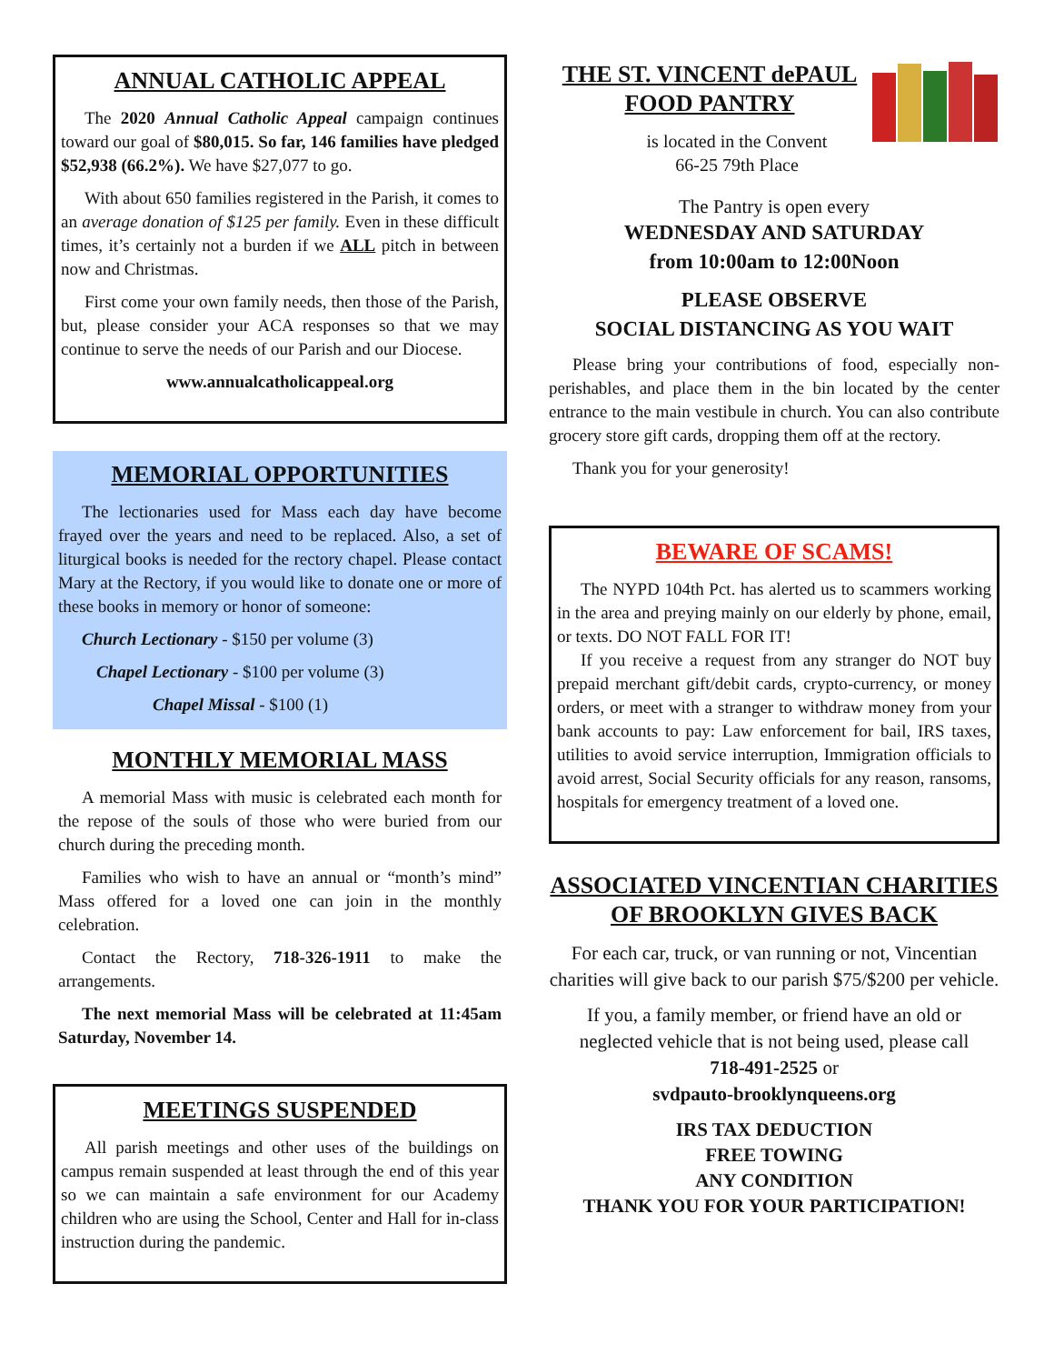ANNUAL CATHOLIC APPEAL
The 2020 Annual Catholic Appeal campaign continues toward our goal of $80,015. So far, 146 families have pledged $52,938 (66.2%). We have $27,077 to go.
With about 650 families registered in the Parish, it comes to an average donation of $125 per family. Even in these difficult times, it’s certainly not a burden if we ALL pitch in between now and Christmas.
First come your own family needs, then those of the Parish, but, please consider your ACA responses so that we may continue to serve the needs of our Parish and our Diocese.
www.annualcatholicappeal.org
MEMORIAL OPPORTUNITIES
The lectionaries used for Mass each day have become frayed over the years and need to be replaced. Also, a set of liturgical books is needed for the rectory chapel. Please contact Mary at the Rectory, if you would like to donate one or more of these books in memory or honor of someone:
Church Lectionary - $150 per volume (3)
Chapel Lectionary - $100 per volume (3)
Chapel Missal - $100 (1)
MONTHLY MEMORIAL MASS
A memorial Mass with music is celebrated each month for the repose of the souls of those who were buried from our church during the preceding month.
Families who wish to have an annual or “month’s mind” Mass offered for a loved one can join in the monthly celebration.
Contact the Rectory, 718-326-1911 to make the arrangements.
The next memorial Mass will be celebrated at 11:45am Saturday, November 14.
MEETINGS SUSPENDED
All parish meetings and other uses of the buildings on campus remain suspended at least through the end of this year so we can maintain a safe environment for our Academy children who are using the School, Center and Hall for in-class instruction during the pandemic.
THE ST. VINCENT dePAUL FOOD PANTRY
is located in the Convent
66-25 79th Place
The Pantry is open every
WEDNESDAY AND SATURDAY
from 10:00am to 12:00Noon
PLEASE OBSERVE
SOCIAL DISTANCING AS YOU WAIT
Please bring your contributions of food, especially non-perishables, and place them in the bin located by the center entrance to the main vestibule in church. You can also contribute grocery store gift cards, dropping them off at the rectory.
Thank you for your generosity!
BEWARE OF SCAMS!
The NYPD 104th Pct. has alerted us to scammers working in the area and preying mainly on our elderly by phone, email, or texts. DO NOT FALL FOR IT!
If you receive a request from any stranger do NOT buy prepaid merchant gift/debit cards, crypto-currency, or money orders, or meet with a stranger to withdraw money from your bank accounts to pay: Law enforcement for bail, IRS taxes, utilities to avoid service interruption, Immigration officials to avoid arrest, Social Security officials for any reason, ransoms, hospitals for emergency treatment of a loved one.
ASSOCIATED VINCENTIAN CHARITIES OF BROOKLYN GIVES BACK
For each car, truck, or van running or not, Vincentian charities will give back to our parish $75/$200 per vehicle.
If you, a family member, or friend have an old or neglected vehicle that is not being used, please call
718-491-2525 or
svdpauto-brooklynqueens.org
IRS TAX DEDUCTION
FREE TOWING
ANY CONDITION
THANK YOU FOR YOUR PARTICIPATION!